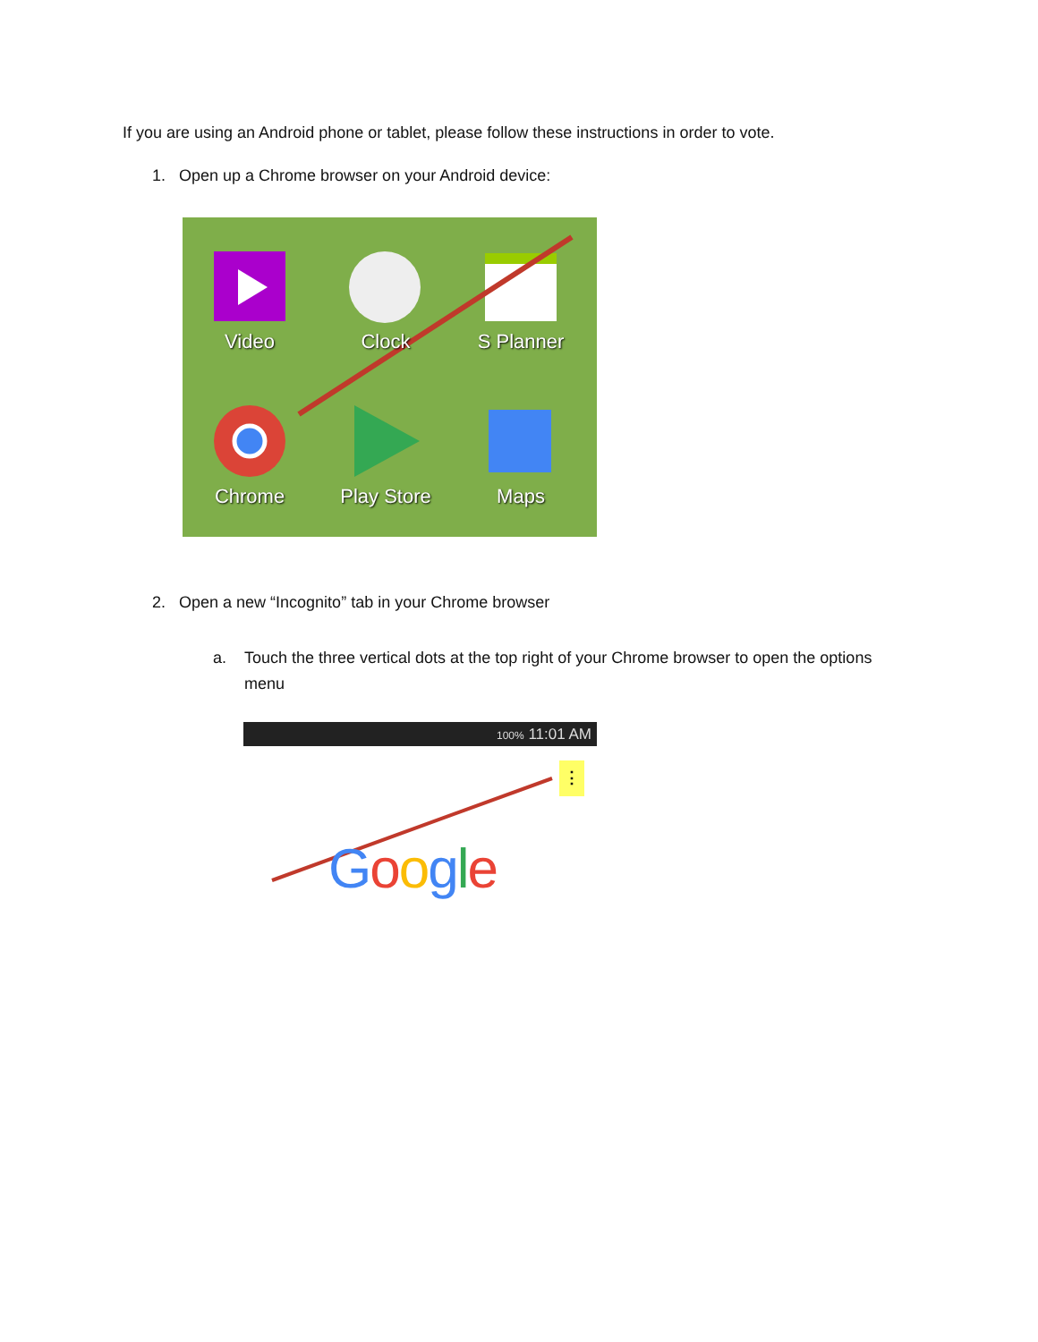If you are using an Android phone or tablet, please follow these instructions in order to vote.
1. Open up a Chrome browser on your Android device:
Video Clock S Planner
Chrome Play Store Maps
2. Open a new “Incognito” tab in your Chrome browser
a. Touch the three vertical dots at the top right of your Chrome browser to open the options menu
100% 11:01 AM
⋮
Google